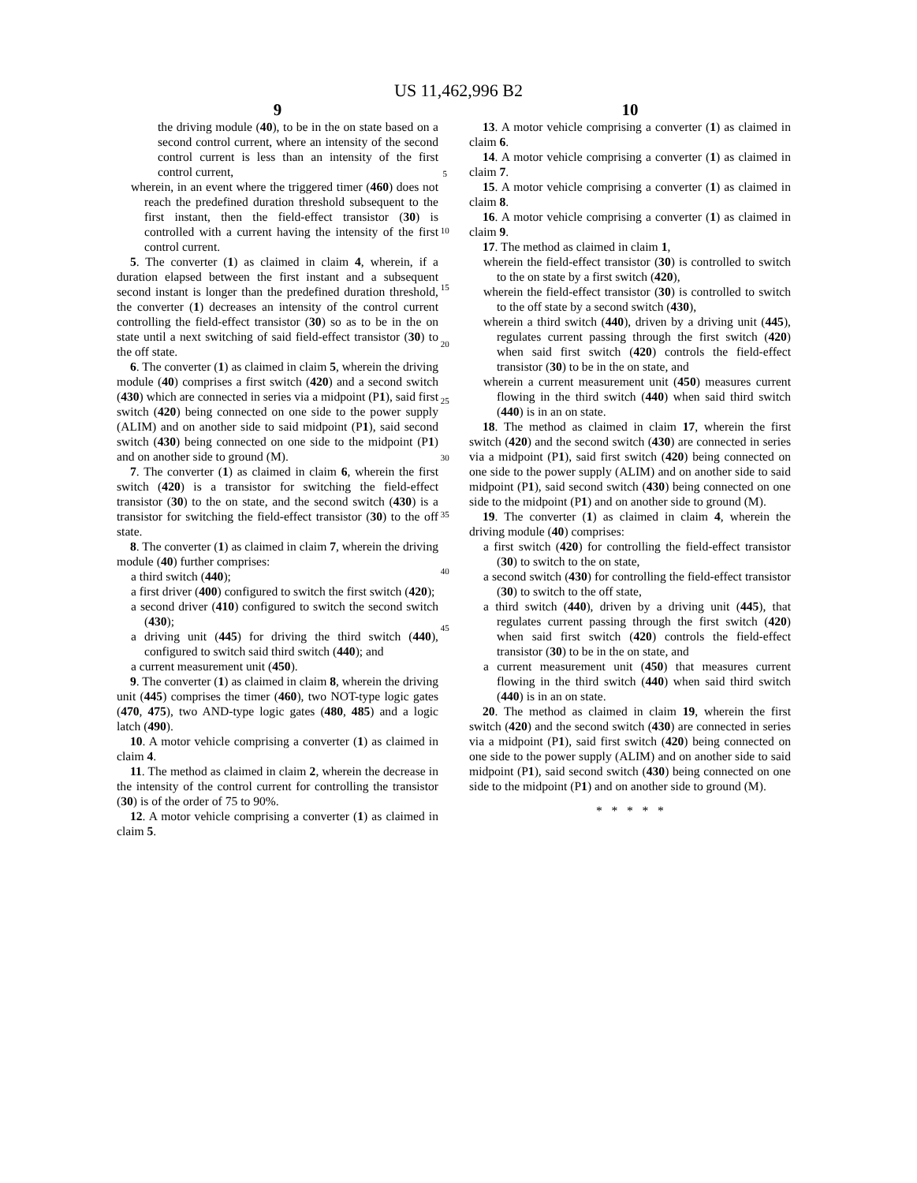US 11,462,996 B2
9
the driving module (40), to be in the on state based on a second control current, where an intensity of the second control current is less than an intensity of the first control current,
wherein, in an event where the triggered timer (460) does not reach the predefined duration threshold subsequent to the first instant, then the field-effect transistor (30) is controlled with a current having the intensity of the first control current.
5. The converter (1) as claimed in claim 4, wherein, if a duration elapsed between the first instant and a subsequent second instant is longer than the predefined duration threshold, the converter (1) decreases an intensity of the control current controlling the field-effect transistor (30) so as to be in the on state until a next switching of said field-effect transistor (30) to the off state.
6. The converter (1) as claimed in claim 5, wherein the driving module (40) comprises a first switch (420) and a second switch (430) which are connected in series via a midpoint (P1), said first switch (420) being connected on one side to the power supply (ALIM) and on another side to said midpoint (P1), said second switch (430) being connected on one side to the midpoint (P1) and on another side to ground (M).
7. The converter (1) as claimed in claim 6, wherein the first switch (420) is a transistor for switching the field-effect transistor (30) to the on state, and the second switch (430) is a transistor for switching the field-effect transistor (30) to the off state.
8. The converter (1) as claimed in claim 7, wherein the driving module (40) further comprises:
a third switch (440);
a first driver (400) configured to switch the first switch (420);
a second driver (410) configured to switch the second switch (430);
a driving unit (445) for driving the third switch (440), configured to switch said third switch (440); and
a current measurement unit (450).
9. The converter (1) as claimed in claim 8, wherein the driving unit (445) comprises the timer (460), two NOT-type logic gates (470, 475), two AND-type logic gates (480, 485) and a logic latch (490).
10. A motor vehicle comprising a converter (1) as claimed in claim 4.
11. The method as claimed in claim 2, wherein the decrease in the intensity of the control current for controlling the transistor (30) is of the order of 75 to 90%.
12. A motor vehicle comprising a converter (1) as claimed in claim 5.
5
10
15
20
25
30
35
40
45
10
13. A motor vehicle comprising a converter (1) as claimed in claim 6.
14. A motor vehicle comprising a converter (1) as claimed in claim 7.
15. A motor vehicle comprising a converter (1) as claimed in claim 8.
16. A motor vehicle comprising a converter (1) as claimed in claim 9.
17. The method as claimed in claim 1,
wherein the field-effect transistor (30) is controlled to switch to the on state by a first switch (420),
wherein the field-effect transistor (30) is controlled to switch to the off state by a second switch (430),
wherein a third switch (440), driven by a driving unit (445), regulates current passing through the first switch (420) when said first switch (420) controls the field-effect transistor (30) to be in the on state, and
wherein a current measurement unit (450) measures current flowing in the third switch (440) when said third switch (440) is in an on state.
18. The method as claimed in claim 17, wherein the first switch (420) and the second switch (430) are connected in series via a midpoint (P1), said first switch (420) being connected on one side to the power supply (ALIM) and on another side to said midpoint (P1), said second switch (430) being connected on one side to the midpoint (P1) and on another side to ground (M).
19. The converter (1) as claimed in claim 4, wherein the driving module (40) comprises:
a first switch (420) for controlling the field-effect transistor (30) to switch to the on state,
a second switch (430) for controlling the field-effect transistor (30) to switch to the off state,
a third switch (440), driven by a driving unit (445), that regulates current passing through the first switch (420) when said first switch (420) controls the field-effect transistor (30) to be in the on state, and
a current measurement unit (450) that measures current flowing in the third switch (440) when said third switch (440) is in an on state.
20. The method as claimed in claim 19, wherein the first switch (420) and the second switch (430) are connected in series via a midpoint (P1), said first switch (420) being connected on one side to the power supply (ALIM) and on another side to said midpoint (P1), said second switch (430) being connected on one side to the midpoint (P1) and on another side to ground (M).
* * * * *